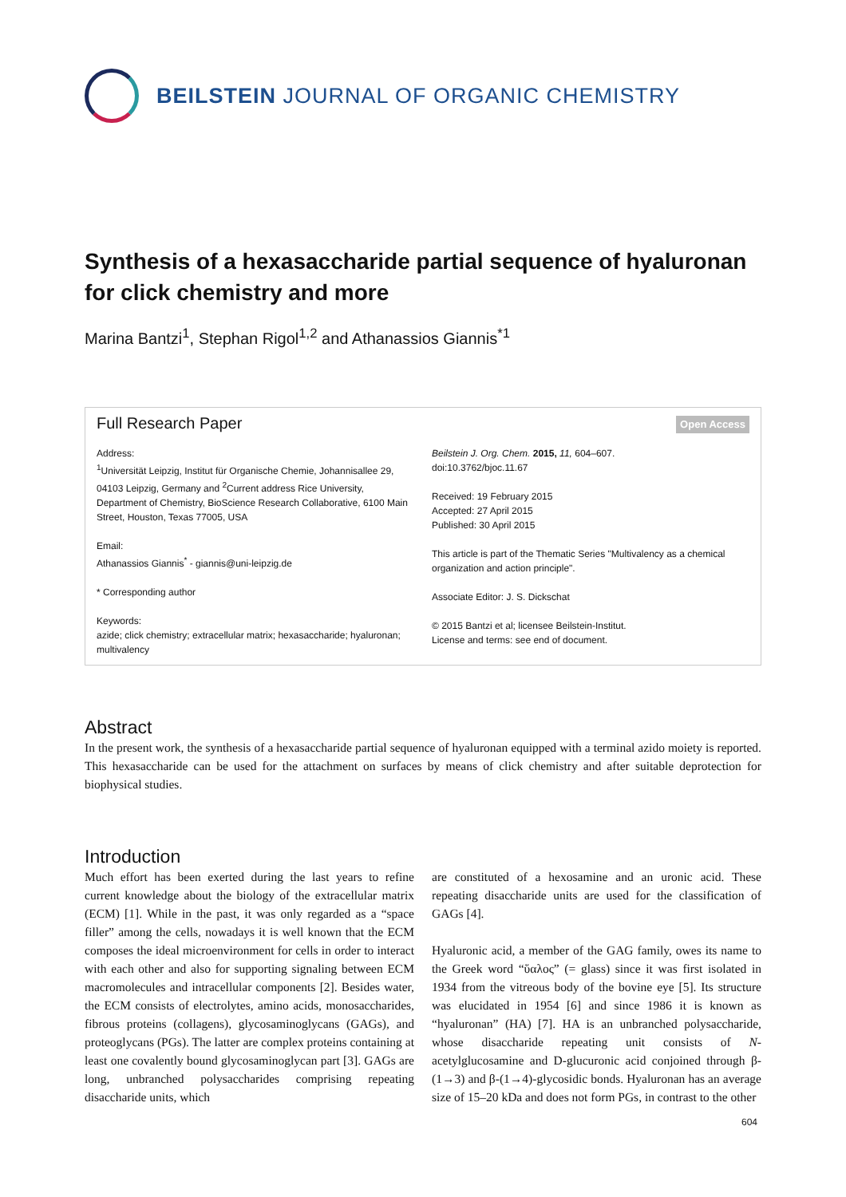BEILSTEIN JOURNAL OF ORGANIC CHEMISTRY
Synthesis of a hexasaccharide partial sequence of hyaluronan for click chemistry and more
Marina Bantzi<sup>1</sup>, Stephan Rigol<sup>1,2</sup> and Athanassios Giannis<sup>*1</sup>
Full Research Paper Open Access
Address:
<sup>1</sup> Universität Leipzig, Institut für Organische Chemie, Johannisallee 29, 04103 Leipzig, Germany and <sup>2</sup>Current address Rice University, Department of Chemistry, BioScience Research Collaborative, 6100 Main Street, Houston, Texas 77005, USA
Email:
Athanassios Giannis<sup>*</sup> - giannis@uni-leipzig.de
* Corresponding author
Keywords:
azide; click chemistry; extracellular matrix; hexasaccharide; hyaluronan; multivalency
Beilstein J. Org. Chem. 2015, 11, 604–607.
doi:10.3762/bjoc.11.67
Received: 19 February 2015
Accepted: 27 April 2015
Published: 30 April 2015
This article is part of the Thematic Series "Multivalency as a chemical organization and action principle".
Associate Editor: J. S. Dickschat
© 2015 Bantzi et al; licensee Beilstein-Institut.
License and terms: see end of document.
Abstract
In the present work, the synthesis of a hexasaccharide partial sequence of hyaluronan equipped with a terminal azido moiety is reported. This hexasaccharide can be used for the attachment on surfaces by means of click chemistry and after suitable deprotection for biophysical studies.
Introduction
Much effort has been exerted during the last years to refine current knowledge about the biology of the extracellular matrix (ECM) [1]. While in the past, it was only regarded as a “space filler” among the cells, nowadays it is well known that the ECM composes the ideal microenvironment for cells in order to interact with each other and also for supporting signaling between ECM macromolecules and intracellular components [2]. Besides water, the ECM consists of electrolytes, amino acids, monosaccharides, fibrous proteins (collagens), glycosaminoglycans (GAGs), and proteoglycans (PGs). The latter are complex proteins containing at least one covalently bound glycosaminoglycan part [3]. GAGs are long, unbranched polysaccharides comprising repeating disaccharide units, which
are constituted of a hexosamine and an uronic acid. These repeating disaccharide units are used for the classification of GAGs [4].
Hyaluronic acid, a member of the GAG family, owes its name to the Greek word “ὕαλος” (= glass) since it was first isolated in 1934 from the vitreous body of the bovine eye [5]. Its structure was elucidated in 1954 [6] and since 1986 it is known as “hyaluronan” (HA) [7]. HA is an unbranched polysaccharide, whose disaccharide repeating unit consists of N-acetylglucosamine and D-glucuronic acid conjoined through β-(1→3) and β-(1→4)-glycosidic bonds. Hyaluronan has an average size of 15–20 kDa and does not form PGs, in contrast to the other
604